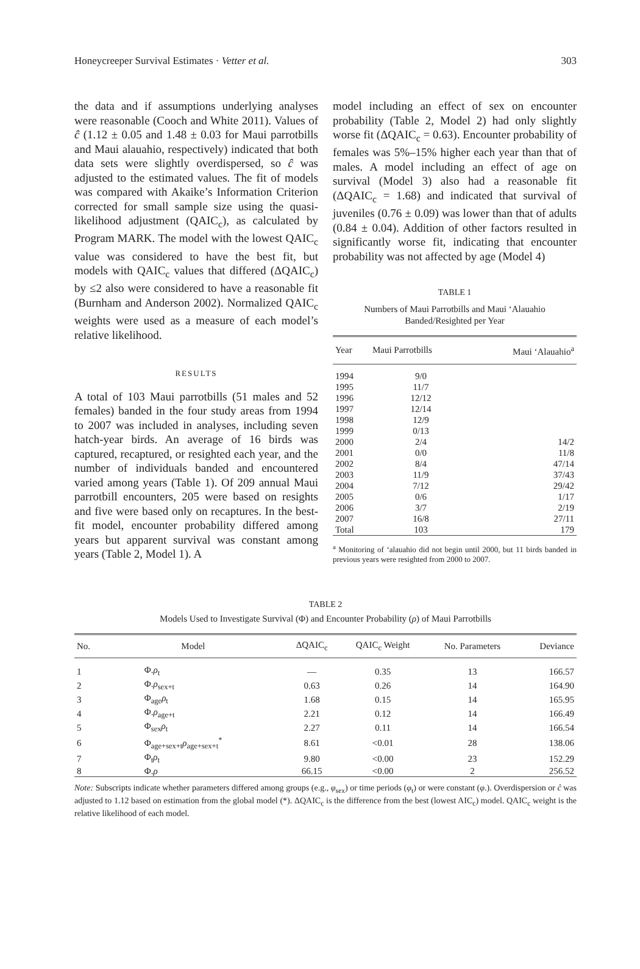Honeycreeper Survival Estimates · Vetter et al. 303
the data and if assumptions underlying analyses were reasonable (Cooch and White 2011). Values of ĉ (1.12 ± 0.05 and 1.48 ± 0.03 for Maui parrotbills and Maui alauahio, respectively) indicated that both data sets were slightly overdispersed, so ĉ was adjusted to the estimated values. The fit of models was compared with Akaike’s Information Criterion corrected for small sample size using the quasi-likelihood adjustment (QAIC<sub>c</sub>), as calculated by Program MARK. The model with the lowest QAIC<sub>c</sub> value was considered to have the best fit, but models with QAIC<sub>c</sub> values that differed (ΔQAIC<sub>c</sub>) by ≤2 also were considered to have a reasonable fit (Burnham and Anderson 2002). Normalized QAIC<sub>c</sub> weights were used as a measure of each model’s relative likelihood.
RESULTS
A total of 103 Maui parrotbills (51 males and 52 females) banded in the four study areas from 1994 to 2007 was included in analyses, including seven hatch-year birds. An average of 16 birds was captured, recaptured, or resighted each year, and the number of individuals banded and encountered varied among years (Table 1). Of 209 annual Maui parrotbill encounters, 205 were based on resights and five were based only on recaptures. In the best-fit model, encounter probability differed among years but apparent survival was constant among years (Table 2, Model 1). A
model including an effect of sex on encounter probability (Table 2, Model 2) had only slightly worse fit (ΔQAIC<sub>c</sub> = 0.63). Encounter probability of females was 5%–15% higher each year than that of males. A model including an effect of age on survival (Model 3) also had a reasonable fit (ΔQAIC<sub>c</sub> = 1.68) and indicated that survival of juveniles (0.76 ± 0.09) was lower than that of adults (0.84 ± 0.04). Addition of other factors resulted in significantly worse fit, indicating that encounter probability was not affected by age (Model 4)
TABLE 1
Numbers of Maui Parrotbills and Maui ‘Alauahio
Banded/Resighted per Year
| Year | Maui Parrotbills | Maui ‘Alauahio<sup>a</sup> |
| --- | --- | --- |
| 1994 | 9/0 | |
| 1995 | 11/7 | |
| 1996 | 12/12 | |
| 1997 | 12/14 | |
| 1998 | 12/9 | |
| 1999 | 0/13 | |
| 2000 | 2/4 | 14/2 |
| 2001 | 0/0 | 11/8 |
| 2002 | 8/4 | 47/14 |
| 2003 | 11/9 | 37/43 |
| 2004 | 7/12 | 29/42 |
| 2005 | 0/6 | 1/17 |
| 2006 | 3/7 | 2/19 |
| 2007 | 16/8 | 27/11 |
| Total | 103 | 179 |
<sup>a</sup> Monitoring of ‘alauahio did not begin until 2000, but 11 birds banded in previous years were resighted from 2000 to 2007.
TABLE 2
Models Used to Investigate Survival (Φ) and Encounter Probability (ρ) of Maui Parrotbills
| No. | Model | ΔQAIC<sub>c</sub> | QAIC<sub>c</sub> Weight | No. Parameters | Deviance |
| --- | --- | --- | --- | --- | --- |
| 1 | Φ. ρ<sub>t</sub> | — | 0.35 | 13 | 166.57 |
| 2 | Φ. ρ<sub>sex+t</sub> | 0.63 | 0.26 | 14 | 164.90 |
| 3 | Φ<sub>age</sub> ρ<sub>t</sub> | 1.68 | 0.15 | 14 | 165.95 |
| 4 | Φ. ρ<sub>age+t</sub> | 2.21 | 0.12 | 14 | 166.49 |
| 5 | Φ<sub>sex</sub> ρ<sub>t</sub> | 2.27 | 0.11 | 14 | 166.54 |
| 6 | Φ<sub>age+sex+t</sub> ρ<sub>age+sex+t</sub><sup>*</sup> | 8.61 | <0.01 | 28 | 138.06 |
| 7 | Φ<sub>t</sub> ρ<sub>t</sub> | 9.80 | <0.00 | 23 | 152.29 |
| 8 | Φ. ρ | 66.15 | <0.00 | 2 | 256.52 |
Note: Subscripts indicate whether parameters differed among groups (e.g., φ<sub>sex</sub>) or time periods (φ<sub>t</sub>) or were constant (φ.). Overdispersion or ĉ was adjusted to 1.12 based on estimation from the global model (*). ΔQAIC<sub>c</sub> is the difference from the best (lowest AIC<sub>c</sub>) model. QAIC<sub>c</sub> weight is the relative likelihood of each model.